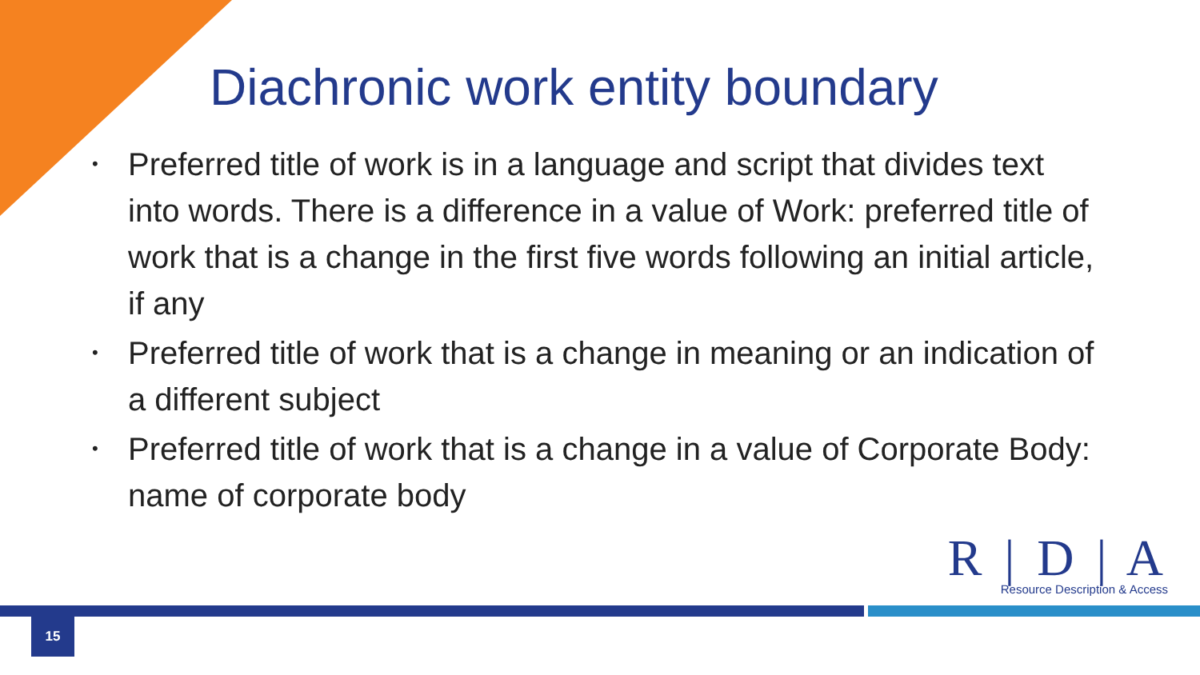Diachronic work entity boundary
• Preferred title of work is in a language and script that divides text into words. There is a difference in a value of Work: preferred title of work that is a change in the first five words following an initial article, if any
• Preferred title of work that is a change in meaning or an indication of a different subject
• Preferred title of work that is a change in a value of Corporate Body: name of corporate body
R | D | A
Resource Description & Access
15